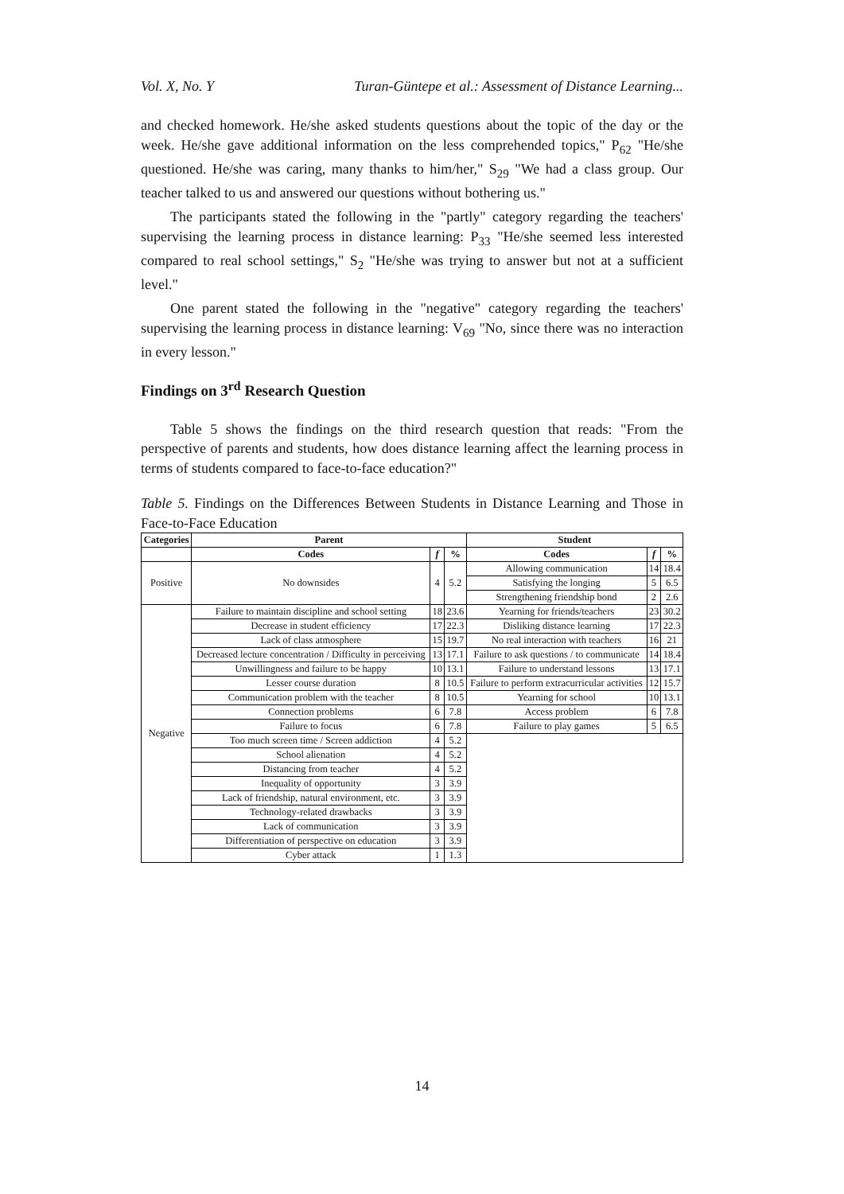Vol. X, No. Y Turan-Güntepe et al.: Assessment of Distance Learning...
and checked homework. He/she asked students questions about the topic of the day or the week. He/she gave additional information on the less comprehended topics," P<sub>62</sub> "He/she questioned. He/she was caring, many thanks to him/her," S<sub>29</sub> "We had a class group. Our teacher talked to us and answered our questions without bothering us."
The participants stated the following in the "partly" category regarding the teachers' supervising the learning process in distance learning: P<sub>33</sub> "He/she seemed less interested compared to real school settings," S<sub>2</sub> "He/she was trying to answer but not at a sufficient level."
One parent stated the following in the "negative" category regarding the teachers' supervising the learning process in distance learning: V<sub>69</sub> "No, since there was no interaction in every lesson."
Findings on 3<sup>rd</sup> Research Question
Table 5 shows the findings on the third research question that reads: "From the perspective of parents and students, how does distance learning affect the learning process in terms of students compared to face-to-face education?"
Table 5. Findings on the Differences Between Students in Distance Learning and Those in Face-to-Face Education
| Categories | Parent | | | Student | | |
| --- | --- | --- | --- | --- | --- | --- |
| | Codes | f | % | Codes | f | % |
| Positive | No downsides | 4 | 5.2 | Allowing communication | 14 | 18.4 |
| | | | | Satisfying the longing | 5 | 6.5 |
| | | | | Strengthening friendship bond | 2 | 2.6 |
| Negative | Failure to maintain discipline and school setting | 18 | 23.6 | Yearning for friends/teachers | 23 | 30.2 |
| | Decrease in student efficiency | 17 | 22.3 | Disliking distance learning | 17 | 22.3 |
| | Lack of class atmosphere | 15 | 19.7 | No real interaction with teachers | 16 | 21 |
| | Decreased lecture concentration / Difficulty in perceiving | 13 | 17.1 | Failure to ask questions / to communicate | 14 | 18.4 |
| | Unwillingness and failure to be happy | 10 | 13.1 | Failure to understand lessons | 13 | 17.1 |
| | Lesser course duration | 8 | 10.5 | Failure to perform extracurricular activities | 12 | 15.7 |
| | Communication problem with the teacher | 8 | 10.5 | Yearning for school | 10 | 13.1 |
| | Connection problems | 6 | 7.8 | Access problem | 6 | 7.8 |
| | Failure to focus | 6 | 7.8 | Failure to play games | 5 | 6.5 |
| | Too much screen time / Screen addiction | 4 | 5.2 | | | |
| | School alienation | 4 | 5.2 | | | |
| | Distancing from teacher | 4 | 5.2 | | | |
| | Inequality of opportunity | 3 | 3.9 | | | |
| | Lack of friendship, natural environment, etc. | 3 | 3.9 | | | |
| | Technology-related drawbacks | 3 | 3.9 | | | |
| | Lack of communication | 3 | 3.9 | | | |
| | Differentiation of perspective on education | 3 | 3.9 | | | |
| | Cyber attack | 1 | 1.3 | | | |
14